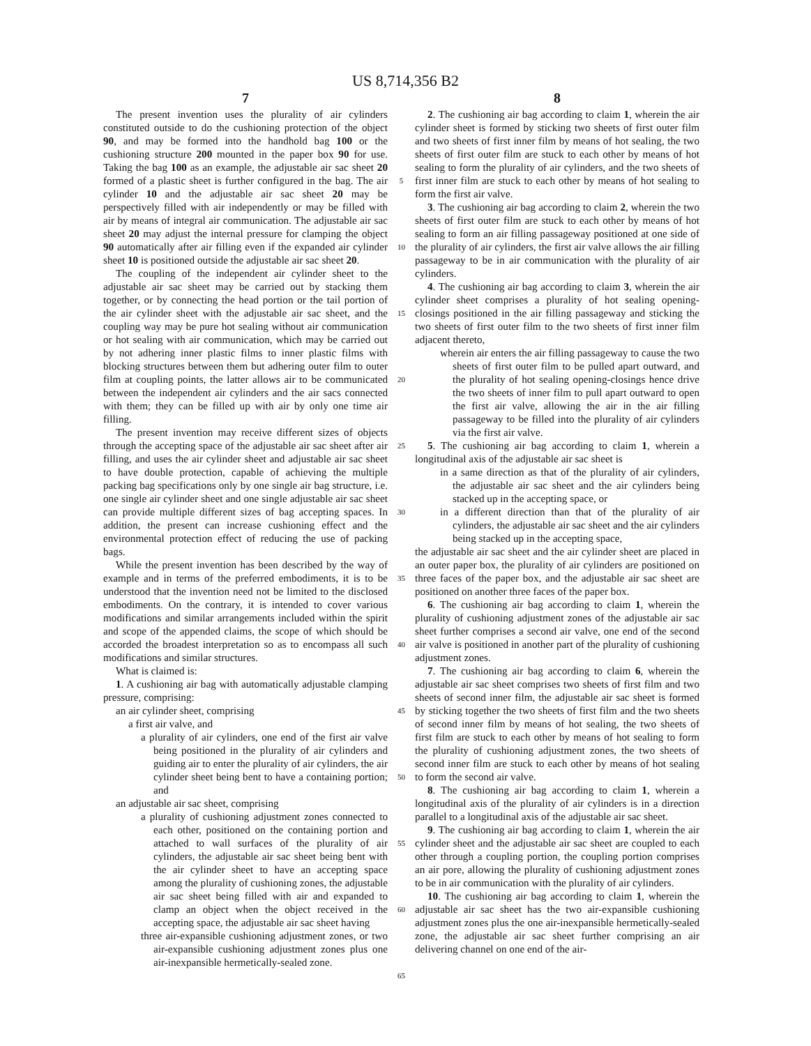US 8,714,356 B2
7
The present invention uses the plurality of air cylinders constituted outside to do the cushioning protection of the object 90, and may be formed into the handhold bag 100 or the cushioning structure 200 mounted in the paper box 90 for use. Taking the bag 100 as an example, the adjustable air sac sheet 20 formed of a plastic sheet is further configured in the bag. The air cylinder 10 and the adjustable air sac sheet 20 may be perspectively filled with air independently or may be filled with air by means of integral air communication. The adjustable air sac sheet 20 may adjust the internal pressure for clamping the object 90 automatically after air filling even if the expanded air cylinder sheet 10 is positioned outside the adjustable air sac sheet 20.
The coupling of the independent air cylinder sheet to the adjustable air sac sheet may be carried out by stacking them together, or by connecting the head portion or the tail portion of the air cylinder sheet with the adjustable air sac sheet, and the coupling way may be pure hot sealing without air communication or hot sealing with air communication, which may be carried out by not adhering inner plastic films to inner plastic films with blocking structures between them but adhering outer film to outer film at coupling points, the latter allows air to be communicated between the independent air cylinders and the air sacs connected with them; they can be filled up with air by only one time air filling.
The present invention may receive different sizes of objects through the accepting space of the adjustable air sac sheet after air filling, and uses the air cylinder sheet and adjustable air sac sheet to have double protection, capable of achieving the multiple packing bag specifications only by one single air bag structure, i.e. one single air cylinder sheet and one single adjustable air sac sheet can provide multiple different sizes of bag accepting spaces. In addition, the present can increase cushioning effect and the environmental protection effect of reducing the use of packing bags.
While the present invention has been described by the way of example and in terms of the preferred embodiments, it is to be understood that the invention need not be limited to the disclosed embodiments. On the contrary, it is intended to cover various modifications and similar arrangements included within the spirit and scope of the appended claims, the scope of which should be accorded the broadest interpretation so as to encompass all such modifications and similar structures.
What is claimed is:
1. A cushioning air bag with automatically adjustable clamping pressure, comprising:
an air cylinder sheet, comprising
a first air valve, and
a plurality of air cylinders, one end of the first air valve being positioned in the plurality of air cylinders and guiding air to enter the plurality of air cylinders, the air cylinder sheet being bent to have a containing portion; and
an adjustable air sac sheet, comprising
a plurality of cushioning adjustment zones connected to each other, positioned on the containing portion and attached to wall surfaces of the plurality of air cylinders, the adjustable air sac sheet being bent with the air cylinder sheet to have an accepting space among the plurality of cushioning zones, the adjustable air sac sheet being filled with air and expanded to clamp an object when the object received in the accepting space, the adjustable air sac sheet having
three air-expansible cushioning adjustment zones, or two air-expansible cushioning adjustment zones plus one air-inexpansible hermetically-sealed zone.
5
10
15
20
25
30
35
40
45
50
55
60
65
8
2. The cushioning air bag according to claim 1, wherein the air cylinder sheet is formed by sticking two sheets of first outer film and two sheets of first inner film by means of hot sealing, the two sheets of first outer film are stuck to each other by means of hot sealing to form the plurality of air cylinders, and the two sheets of first inner film are stuck to each other by means of hot sealing to form the first air valve.
3. The cushioning air bag according to claim 2, wherein the two sheets of first outer film are stuck to each other by means of hot sealing to form an air filling passageway positioned at one side of the plurality of air cylinders, the first air valve allows the air filling passageway to be in air communication with the plurality of air cylinders.
4. The cushioning air bag according to claim 3, wherein the air cylinder sheet comprises a plurality of hot sealing opening-closings positioned in the air filling passageway and sticking the two sheets of first outer film to the two sheets of first inner film adjacent thereto,
wherein air enters the air filling passageway to cause the two sheets of first outer film to be pulled apart outward, and the plurality of hot sealing opening-closings hence drive the two sheets of inner film to pull apart outward to open the first air valve, allowing the air in the air filling passageway to be filled into the plurality of air cylinders via the first air valve.
5. The cushioning air bag according to claim 1, wherein a longitudinal axis of the adjustable air sac sheet is
in a same direction as that of the plurality of air cylinders, the adjustable air sac sheet and the air cylinders being stacked up in the accepting space, or
in a different direction than that of the plurality of air cylinders, the adjustable air sac sheet and the air cylinders being stacked up in the accepting space,
the adjustable air sac sheet and the air cylinder sheet are placed in an outer paper box, the plurality of air cylinders are positioned on three faces of the paper box, and the adjustable air sac sheet are positioned on another three faces of the paper box.
6. The cushioning air bag according to claim 1, wherein the plurality of cushioning adjustment zones of the adjustable air sac sheet further comprises a second air valve, one end of the second air valve is positioned in another part of the plurality of cushioning adjustment zones.
7. The cushioning air bag according to claim 6, wherein the adjustable air sac sheet comprises two sheets of first film and two sheets of second inner film, the adjustable air sac sheet is formed by sticking together the two sheets of first film and the two sheets of second inner film by means of hot sealing, the two sheets of first film are stuck to each other by means of hot sealing to form the plurality of cushioning adjustment zones, the two sheets of second inner film are stuck to each other by means of hot sealing to form the second air valve.
8. The cushioning air bag according to claim 1, wherein a longitudinal axis of the plurality of air cylinders is in a direction parallel to a longitudinal axis of the adjustable air sac sheet.
9. The cushioning air bag according to claim 1, wherein the air cylinder sheet and the adjustable air sac sheet are coupled to each other through a coupling portion, the coupling portion comprises an air pore, allowing the plurality of cushioning adjustment zones to be in air communication with the plurality of air cylinders.
10. The cushioning air bag according to claim 1, wherein the adjustable air sac sheet has the two air-expansible cushioning adjustment zones plus the one air-inexpansible hermetically-sealed zone, the adjustable air sac sheet further comprising an air delivering channel on one end of the air-